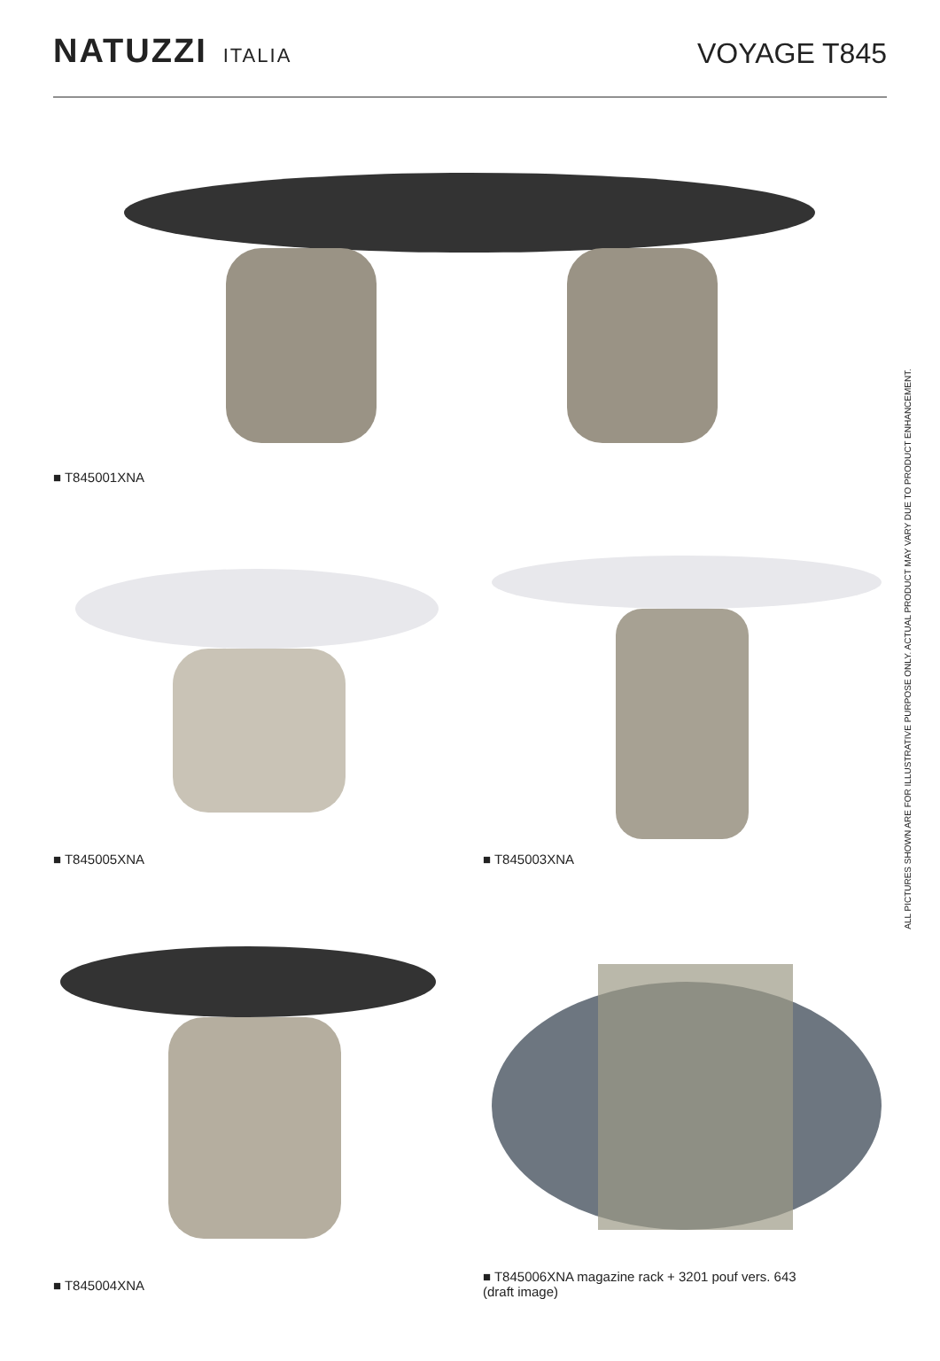NATUZZI ITALIA
VOYAGE T845
■ T845001XNA
■ T845005XNA
■ T845003XNA
■ T845004XNA
■ T845006XNA magazine rack + 3201 pouf vers. 643
(draft image)
ALL PICTURES SHOWN ARE FOR ILLUSTRATIVE PURPOSE ONLY. ACTUAL PRODUCT MAY VARY DUE TO PRODUCT ENHANCEMENT.